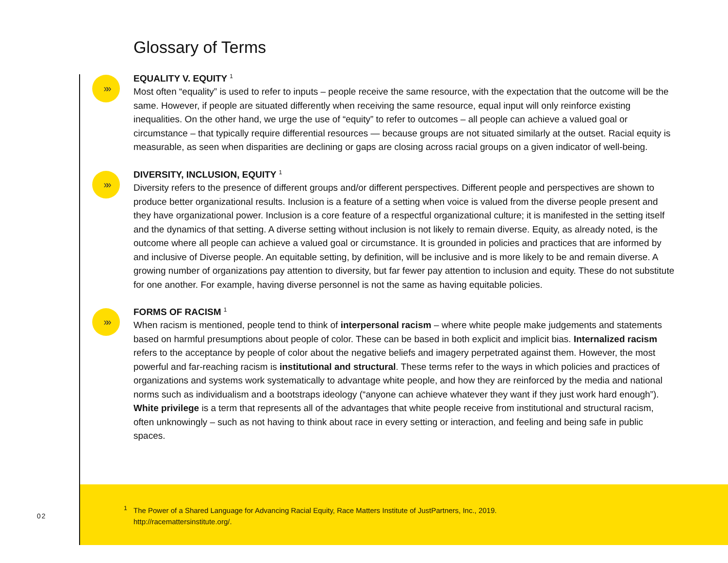Glossary of Terms
»»
EQUALITY V. EQUITY <sup>1</sup>
Most often “equality” is used to refer to inputs – people receive the same resource, with the expectation that the outcome will be the same. However, if people are situated differently when receiving the same resource, equal input will only reinforce existing inequalities. On the other hand, we urge the use of “equity” to refer to outcomes – all people can achieve a valued goal or circumstance – that typically require differential resources — because groups are not situated similarly at the outset. Racial equity is measurable, as seen when disparities are declining or gaps are closing across racial groups on a given indicator of well-being.
»»
DIVERSITY, INCLUSION, EQUITY <sup>1</sup>
Diversity refers to the presence of different groups and/or different perspectives. Different people and perspectives are shown to produce better organizational results. Inclusion is a feature of a setting when voice is valued from the diverse people present and they have organizational power. Inclusion is a core feature of a respectful organizational culture; it is manifested in the setting itself and the dynamics of that setting. A diverse setting without inclusion is not likely to remain diverse. Equity, as already noted, is the outcome where all people can achieve a valued goal or circumstance. It is grounded in policies and practices that are informed by and inclusive of Diverse people. An equitable setting, by definition, will be inclusive and is more likely to be and remain diverse. A growing number of organizations pay attention to diversity, but far fewer pay attention to inclusion and equity. These do not substitute for one another. For example, having diverse personnel is not the same as having equitable policies.
»»
FORMS OF RACISM <sup>1</sup>
When racism is mentioned, people tend to think of interpersonal racism – where white people make judgements and statements based on harmful presumptions about people of color. These can be based in both explicit and implicit bias. Internalized racism refers to the acceptance by people of color about the negative beliefs and imagery perpetrated against them. However, the most powerful and far-reaching racism is institutional and structural. These terms refer to the ways in which policies and practices of organizations and systems work systematically to advantage white people, and how they are reinforced by the media and national norms such as individualism and a bootstraps ideology (“anyone can achieve whatever they want if they just work hard enough”). White privilege is a term that represents all of the advantages that white people receive from institutional and structural racism, often unknowingly – such as not having to think about race in every setting or interaction, and feeling and being safe in public spaces.
<sup>1</sup> The Power of a Shared Language for Advancing Racial Equity, Race Matters Institute of JustPartners, Inc., 2019.
http://racemattersinstitute.org/.
02